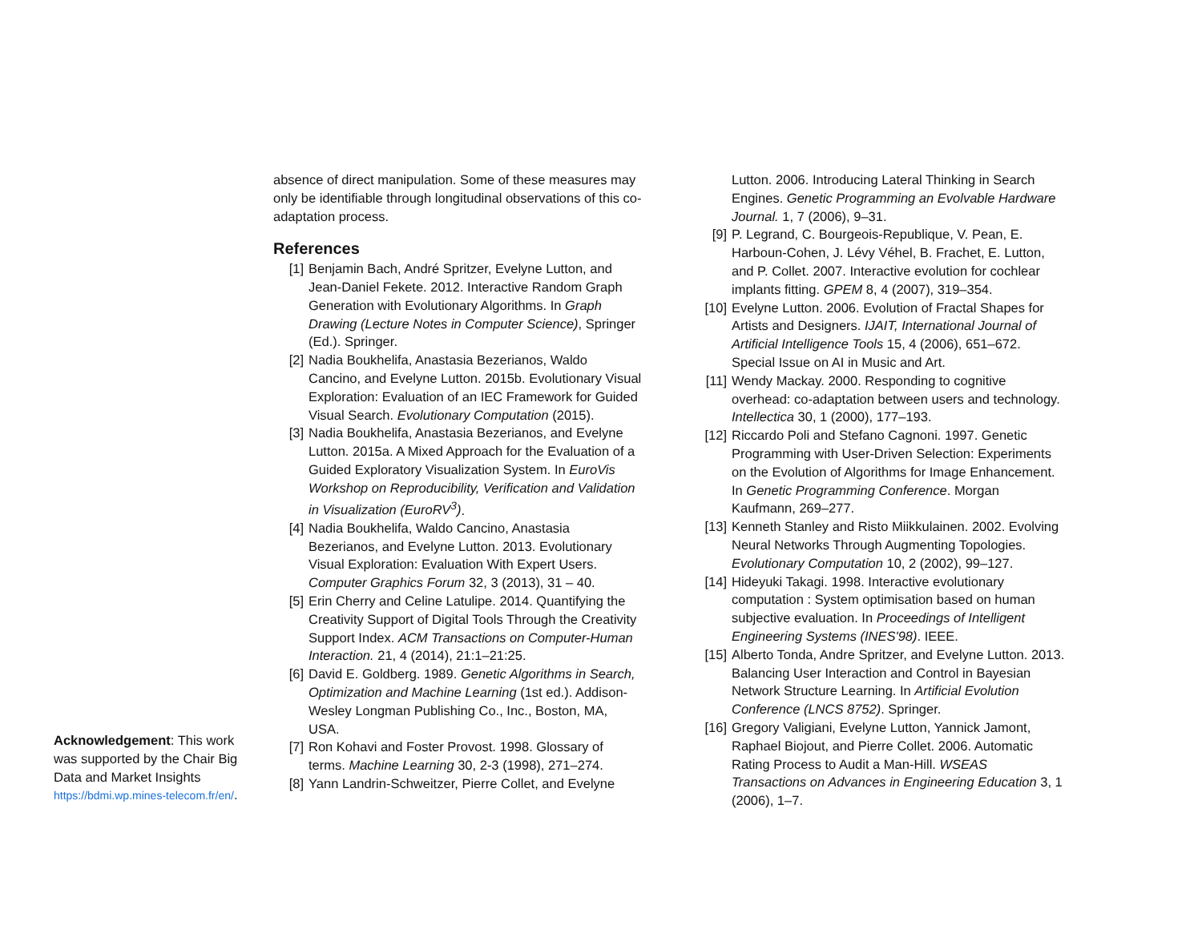Acknowledgement: This work was supported by the Chair Big Data and Market Insights https://bdmi.wp.mines-telecom.fr/en/.
absence of direct manipulation. Some of these measures may only be identifiable through longitudinal observations of this co-adaptation process.
References
[1] Benjamin Bach, André Spritzer, Evelyne Lutton, and Jean-Daniel Fekete. 2012. Interactive Random Graph Generation with Evolutionary Algorithms. In Graph Drawing (Lecture Notes in Computer Science), Springer (Ed.). Springer.
[2] Nadia Boukhelifa, Anastasia Bezerianos, Waldo Cancino, and Evelyne Lutton. 2015b. Evolutionary Visual Exploration: Evaluation of an IEC Framework for Guided Visual Search. Evolutionary Computation (2015).
[3] Nadia Boukhelifa, Anastasia Bezerianos, and Evelyne Lutton. 2015a. A Mixed Approach for the Evaluation of a Guided Exploratory Visualization System. In EuroVis Workshop on Reproducibility, Verification and Validation in Visualization (EuroRV<sup>3</sup>).
[4] Nadia Boukhelifa, Waldo Cancino, Anastasia Bezerianos, and Evelyne Lutton. 2013. Evolutionary Visual Exploration: Evaluation With Expert Users. Computer Graphics Forum 32, 3 (2013), 31 – 40.
[5] Erin Cherry and Celine Latulipe. 2014. Quantifying the Creativity Support of Digital Tools Through the Creativity Support Index. ACM Transactions on Computer-Human Interaction. 21, 4 (2014), 21:1–21:25.
[6] David E. Goldberg. 1989. Genetic Algorithms in Search, Optimization and Machine Learning (1st ed.). Addison-Wesley Longman Publishing Co., Inc., Boston, MA, USA.
[7] Ron Kohavi and Foster Provost. 1998. Glossary of terms. Machine Learning 30, 2-3 (1998), 271–274.
[8] Yann Landrin-Schweitzer, Pierre Collet, and Evelyne
Lutton. 2006. Introducing Lateral Thinking in Search Engines. Genetic Programming an Evolvable Hardware Journal. 1, 7 (2006), 9–31.
[9] P. Legrand, C. Bourgeois-Republique, V. Pean, E. Harboun-Cohen, J. Lévy Véhel, B. Frachet, E. Lutton, and P. Collet. 2007. Interactive evolution for cochlear implants fitting. GPEM 8, 4 (2007), 319–354.
[10] Evelyne Lutton. 2006. Evolution of Fractal Shapes for Artists and Designers. IJAIT, International Journal of Artificial Intelligence Tools 15, 4 (2006), 651–672. Special Issue on AI in Music and Art.
[11] Wendy Mackay. 2000. Responding to cognitive overhead: co-adaptation between users and technology. Intellectica 30, 1 (2000), 177–193.
[12] Riccardo Poli and Stefano Cagnoni. 1997. Genetic Programming with User-Driven Selection: Experiments on the Evolution of Algorithms for Image Enhancement. In Genetic Programming Conference. Morgan Kaufmann, 269–277.
[13] Kenneth Stanley and Risto Miikkulainen. 2002. Evolving Neural Networks Through Augmenting Topologies. Evolutionary Computation 10, 2 (2002), 99–127.
[14] Hideyuki Takagi. 1998. Interactive evolutionary computation : System optimisation based on human subjective evaluation. In Proceedings of Intelligent Engineering Systems (INES'98). IEEE.
[15] Alberto Tonda, Andre Spritzer, and Evelyne Lutton. 2013. Balancing User Interaction and Control in Bayesian Network Structure Learning. In Artificial Evolution Conference (LNCS 8752). Springer.
[16] Gregory Valigiani, Evelyne Lutton, Yannick Jamont, Raphael Biojout, and Pierre Collet. 2006. Automatic Rating Process to Audit a Man-Hill. WSEAS Transactions on Advances in Engineering Education 3, 1 (2006), 1–7.